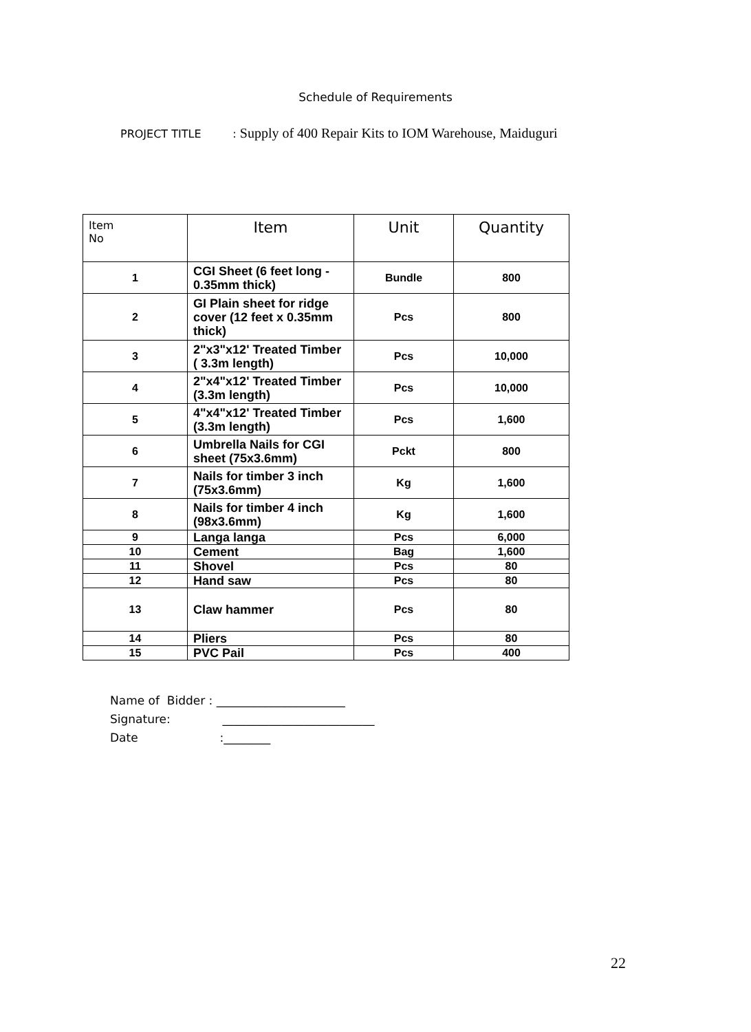Schedule of Requirements
PROJECT TITLE : Supply of 400 Repair Kits to IOM Warehouse, Maiduguri
| Item No | Item | Unit | Quantity |
| --- | --- | --- | --- |
| 1 | CGI Sheet (6 feet long - 0.35mm thick) | Bundle | 800 |
| 2 | GI Plain sheet for ridge cover (12 feet x 0.35mm thick) | Pcs | 800 |
| 3 | 2"x3"x12' Treated Timber ( 3.3m length) | Pcs | 10,000 |
| 4 | 2"x4"x12' Treated Timber (3.3m length) | Pcs | 10,000 |
| 5 | 4"x4"x12' Treated Timber (3.3m length) | Pcs | 1,600 |
| 6 | Umbrella Nails for CGI sheet (75x3.6mm) | Pckt | 800 |
| 7 | Nails for timber 3 inch (75x3.6mm) | Kg | 1,600 |
| 8 | Nails for timber 4 inch (98x3.6mm) | Kg | 1,600 |
| 9 | Langa langa | Pcs | 6,000 |
| 10 | Cement | Bag | 1,600 |
| 11 | Shovel | Pcs | 80 |
| 12 | Hand saw | Pcs | 80 |
| 13 | Claw hammer | Pcs | 80 |
| 14 | Pliers | Pcs | 80 |
| 15 | PVC Pail | Pcs | 400 |
Name of Bidder : ______________________
Signature: __________________________
Date :________
22